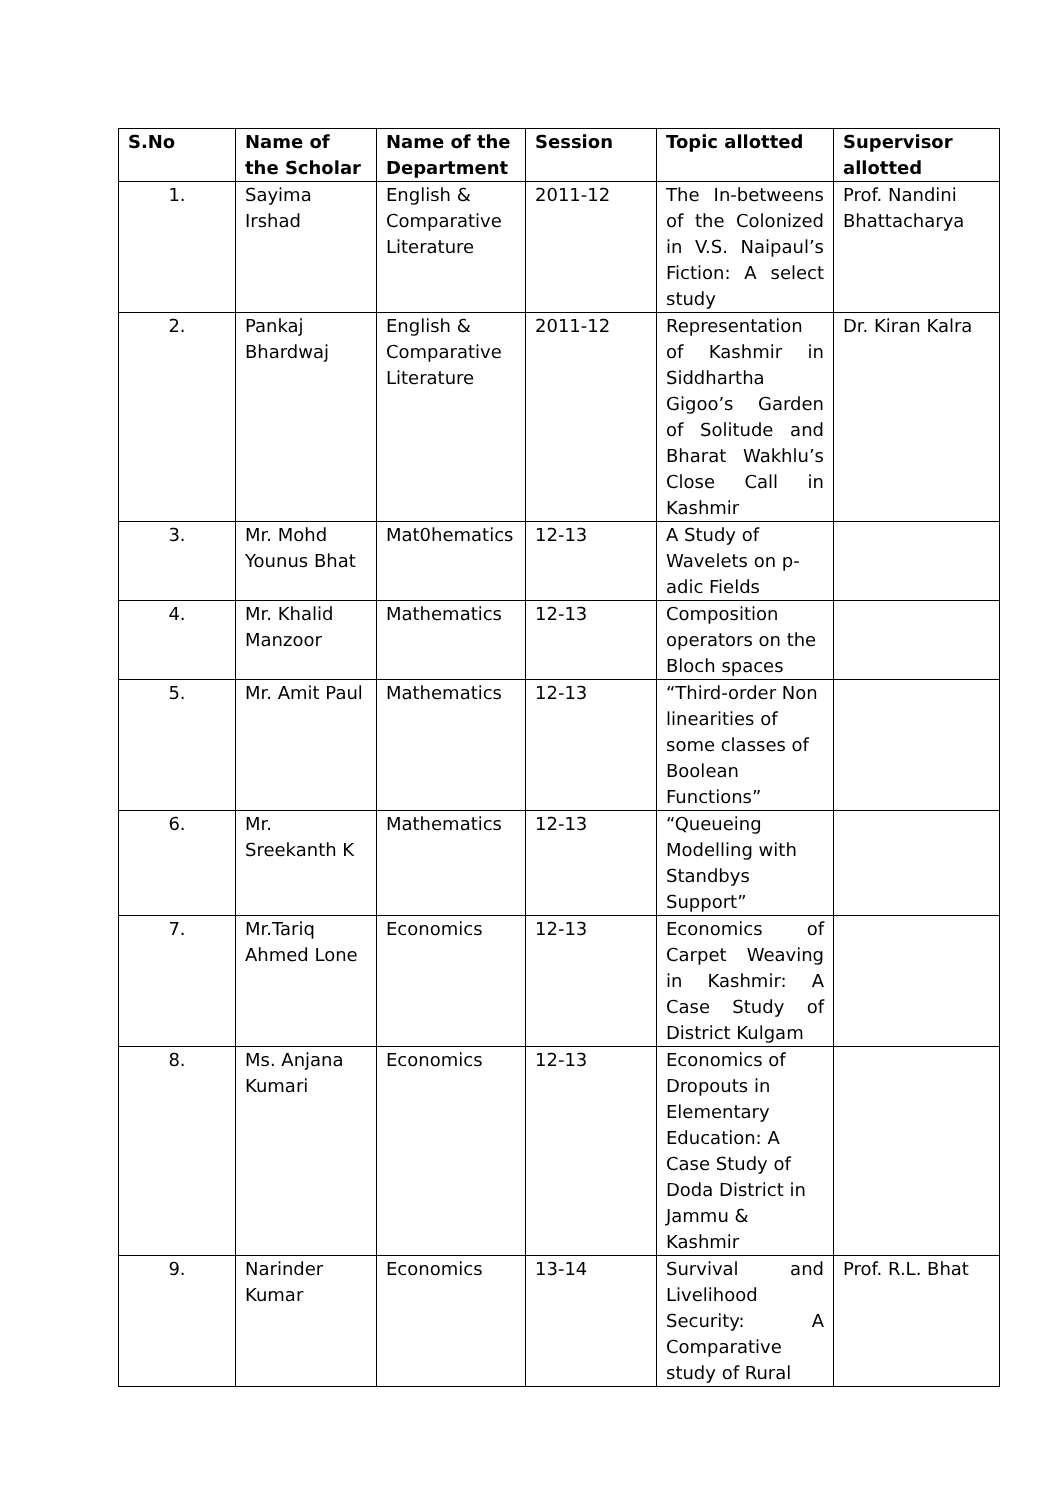| S.No | Name of the Scholar | Name of the Department | Session | Topic allotted | Supervisor allotted |
| --- | --- | --- | --- | --- | --- |
| 1. | Sayima Irshad | English & Comparative Literature | 2011-12 | The In-betweens of the Colonized in V.S. Naipaul’s Fiction: A select study | Prof. Nandini Bhattacharya |
| 2. | Pankaj Bhardwaj | English & Comparative Literature | 2011-12 | Representation of Kashmir in Siddhartha Gigoo’s Garden of Solitude and Bharat Wakhlu’s Close Call in Kashmir | Dr. Kiran Kalra |
| 3. | Mr. Mohd Younus Bhat | Mat0hematics | 12-13 | A Study of Wavelets on p-adic Fields | |
| 4. | Mr. Khalid Manzoor | Mathematics | 12-13 | Composition operators on the Bloch spaces | |
| 5. | Mr. Amit Paul | Mathematics | 12-13 | “Third-order Non linearities of some classes of Boolean Functions” | |
| 6. | Mr. Sreekanth K | Mathematics | 12-13 | “Queueing Modelling with Standbys Support” | |
| 7. | Mr.Tariq Ahmed Lone | Economics | 12-13 | Economics of Carpet Weaving in Kashmir: A Case Study of District Kulgam | |
| 8. | Ms. Anjana Kumari | Economics | 12-13 | Economics of Dropouts in Elementary Education: A Case Study of Doda District in Jammu & Kashmir | |
| 9. | Narinder Kumar | Economics | 13-14 | Survival and Livelihood Security: A Comparative study of Rural | Prof. R.L. Bhat |